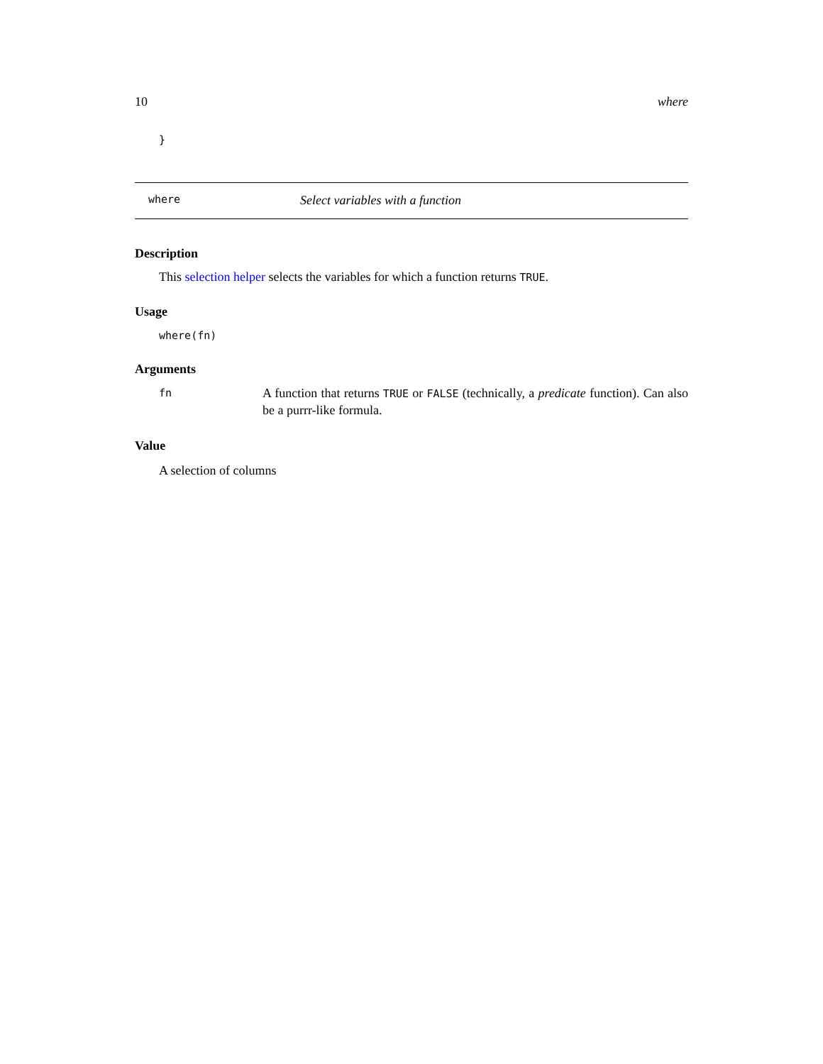10 where
}
where Select variables with a function
Description
This selection helper selects the variables for which a function returns TRUE.
Usage
where(fn)
Arguments
| fn | A function that returns TRUE or FALSE (technically, a predicate function). Can also be a purrr-like formula. |
Value
A selection of columns